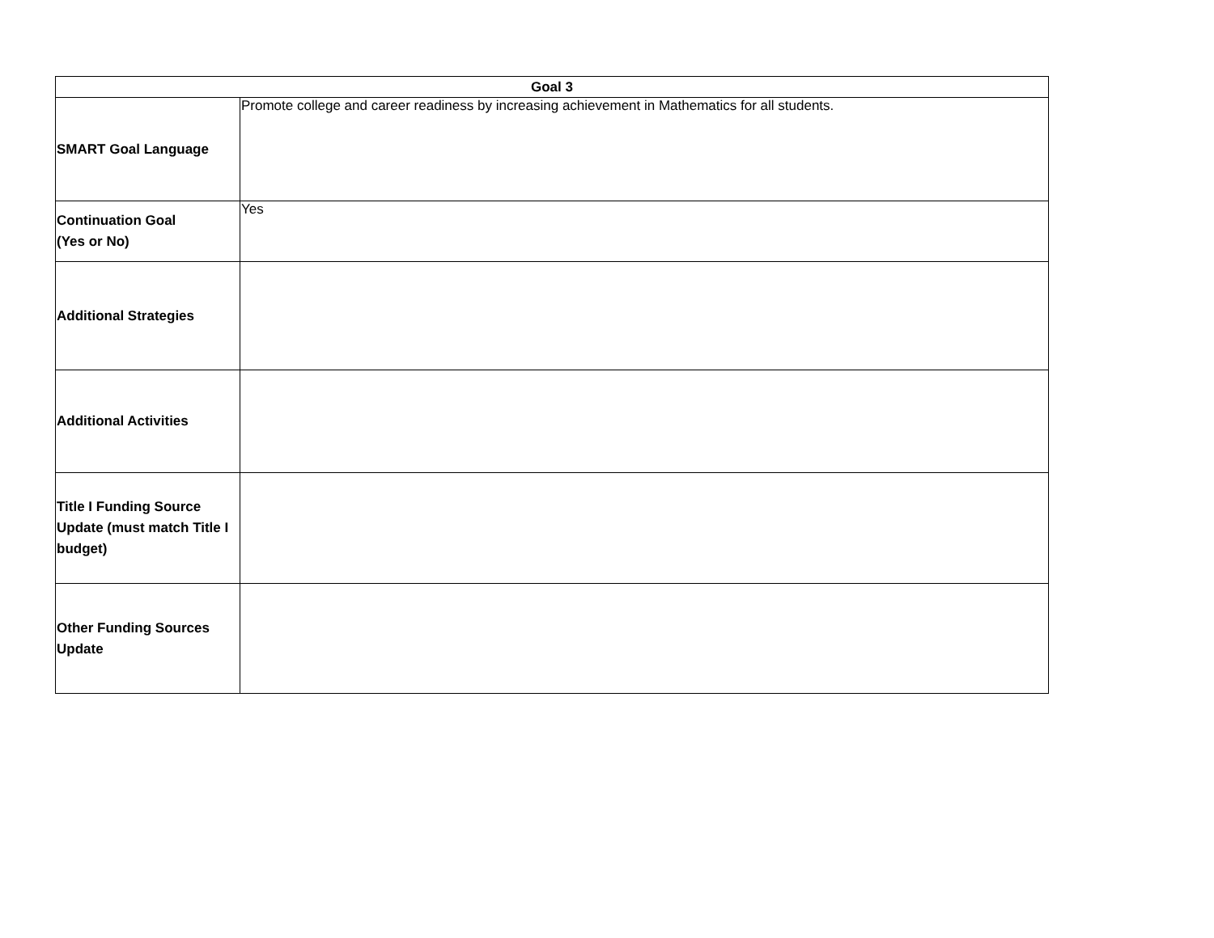| Goal 3 | |
| --- | --- |
| SMART Goal Language | Promote college and career readiness by increasing achievement in Mathematics for all students. |
| Continuation Goal (Yes or No) | Yes |
| Additional Strategies | |
| Additional Activities | |
| Title I Funding Source Update (must match Title I budget) | |
| Other Funding Sources Update | |